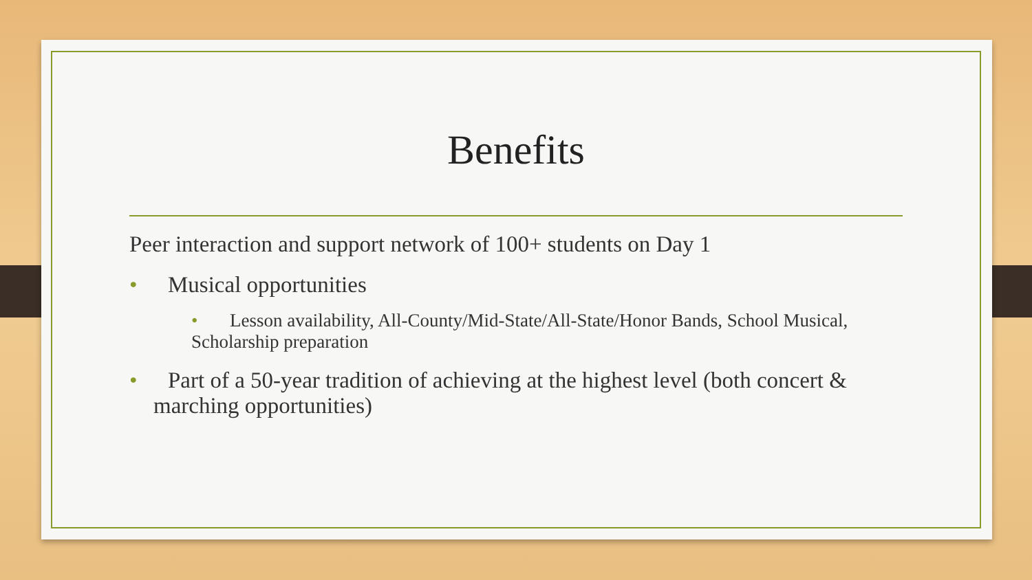Benefits
Peer interaction and support network of 100+ students on Day 1
• Musical opportunities
• Lesson availability, All-County/Mid-State/All-State/Honor Bands, School Musical, Scholarship preparation
• Part of a 50-year tradition of achieving at the highest level (both concert & marching opportunities)